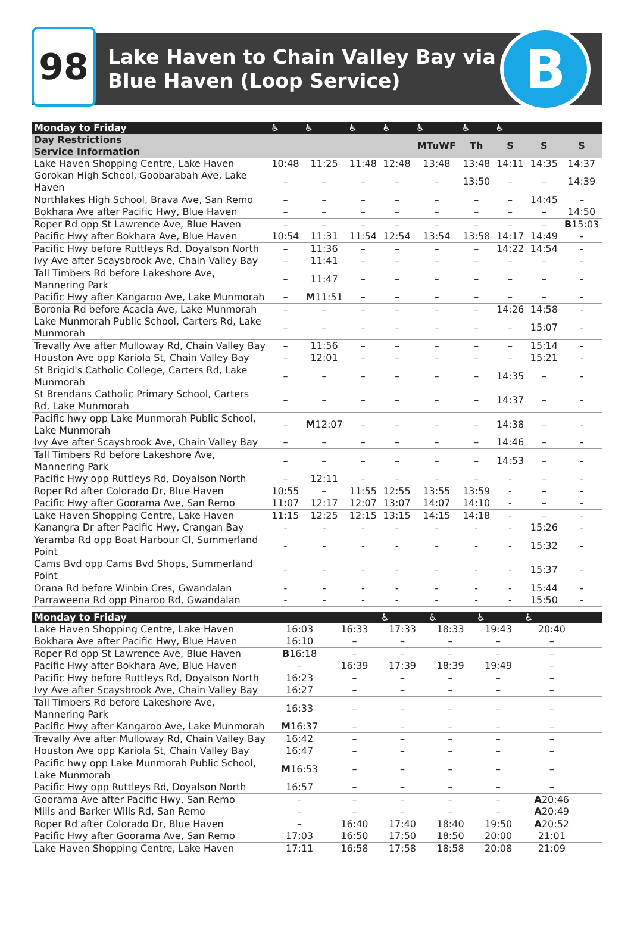98
Lake Haven to Chain Valley Bay via
Blue Haven (Loop Service)
B
| Monday to Friday | ♿ | ♿ | ♿ | ♿ | ♿ | ♿ | ♿ | | |
| --- | --- | --- | --- | --- | --- | --- | --- | --- | --- |
| Day Restrictions Service Information | | | | | MTuWF | Th | S | S | S |
| Lake Haven Shopping Centre, Lake Haven | 10:48 | 11:25 | 11:48 | 12:48 | 13:48 | 13:48 | 14:11 | 14:35 | 14:37 |
| Gorokan High School, Goobarabah Ave, Lake Haven | – | – | – | – | – | 13:50 | – | – | 14:39 |
| Northlakes High School, Brava Ave, San Remo | – | – | – | – | – | – | – | 14:45 | – |
| Bokhara Ave after Pacific Hwy, Blue Haven | – | – | – | – | – | – | – | – | 14:50 |
| Roper Rd opp St Lawrence Ave, Blue Haven | – | – | – | – | – | – | – | – | B 15:03 |
| Pacific Hwy after Bokhara Ave, Blue Haven | 10:54 | 11:31 | 11:54 | 12:54 | 13:54 | 13:58 | 14:17 | 14:49 | - |
| Pacific Hwy before Ruttleys Rd, Doyalson North | – | 11:36 | – | – | – | – | 14:22 | 14:54 | - |
| Ivy Ave after Scaysbrook Ave, Chain Valley Bay | – | 11:41 | – | – | – | – | – | – | - |
| Tall Timbers Rd before Lakeshore Ave, Mannering Park | – | 11:47 | – | – | – | – | – | – | - |
| Pacific Hwy after Kangaroo Ave, Lake Munmorah | – | M 11:51 | – | – | – | – | – | – | - |
| Boronia Rd before Acacia Ave, Lake Munmorah | – | – | – | – | – | – | 14:26 | 14:58 | - |
| Lake Munmorah Public School, Carters Rd, Lake Munmorah | – | – | – | – | – | – | – | 15:07 | - |
| Trevally Ave after Mulloway Rd, Chain Valley Bay | – | 11:56 | – | – | – | – | – | 15:14 | - |
| Houston Ave opp Kariola St, Chain Valley Bay | – | 12:01 | – | – | – | – | – | 15:21 | - |
| St Brigid's Catholic College, Carters Rd, Lake Munmorah | – | – | – | – | – | – | 14:35 | – | - |
| St Brendans Catholic Primary School, Carters Rd, Lake Munmorah | – | – | – | – | – | – | 14:37 | – | - |
| Pacific hwy opp Lake Munmorah Public School, Lake Munmorah | – | M 12:07 | – | – | – | – | 14:38 | – | - |
| Ivy Ave after Scaysbrook Ave, Chain Valley Bay | – | – | – | – | – | – | 14:46 | – | - |
| Tall Timbers Rd before Lakeshore Ave, Mannering Park | – | – | – | – | – | – | 14:53 | – | - |
| Pacific Hwy opp Ruttleys Rd, Doyalson North | – | 12:11 | – | – | – | – | - | – | - |
| Roper Rd after Colorado Dr, Blue Haven | 10:55 | – | 11:55 | 12:55 | 13:55 | 13:59 | - | – | - |
| Pacific Hwy after Goorama Ave, San Remo | 11:07 | 12:17 | 12:07 | 13:07 | 14:07 | 14:10 | - | – | - |
| Lake Haven Shopping Centre, Lake Haven | 11:15 | 12:25 | 12:15 | 13:15 | 14:15 | 14:18 | - | – | - |
| Kanangra Dr after Pacific Hwy, Crangan Bay | - | - | - | - | - | - | - | 15:26 | - |
| Yeramba Rd opp Boat Harbour Cl, Summerland Point | - | - | - | - | - | - | - | 15:32 | - |
| Cams Bvd opp Cams Bvd Shops, Summerland Point | - | - | - | - | - | - | - | 15:37 | - |
| Orana Rd before Winbin Cres, Gwandalan | - | - | - | - | - | - | - | 15:44 | - |
| Parraweena Rd opp Pinaroo Rd, Gwandalan | - | - | - | - | - | - | - | 15:50 | - |
| Monday to Friday | | | ♿ | ♿ | ♿ | ♿ | | | |
| --- | --- | --- | --- | --- | --- | --- | --- | --- | --- |
| Lake Haven Shopping Centre, Lake Haven | 16:03 | 16:33 | 17:33 | 18:33 | 19:43 | 20:40 | | | |
| Bokhara Ave after Pacific Hwy, Blue Haven | 16:10 | – | – | – | – | – | | | |
| Roper Rd opp St Lawrence Ave, Blue Haven | B 16:18 | – | – | – | – | – | | | |
| Pacific Hwy after Bokhara Ave, Blue Haven | – | 16:39 | 17:39 | 18:39 | 19:49 | – | | | |
| Pacific Hwy before Ruttleys Rd, Doyalson North | 16:23 | – | – | – | – | – | | | |
| Ivy Ave after Scaysbrook Ave, Chain Valley Bay | 16:27 | – | – | – | – | – | | | |
| Tall Timbers Rd before Lakeshore Ave, Mannering Park | 16:33 | – | – | – | – | – | | | |
| Pacific Hwy after Kangaroo Ave, Lake Munmorah | M 16:37 | – | – | – | – | – | | | |
| Trevally Ave after Mulloway Rd, Chain Valley Bay | 16:42 | – | – | – | – | – | | | |
| Houston Ave opp Kariola St, Chain Valley Bay | 16:47 | – | – | – | – | – | | | |
| Pacific hwy opp Lake Munmorah Public School, Lake Munmorah | M 16:53 | – | – | – | – | – | | | |
| Pacific Hwy opp Ruttleys Rd, Doyalson North | 16:57 | – | – | – | – | – | | | |
| Goorama Ave after Pacific Hwy, San Remo | – | – | – | – | – | A 20:46 | | | |
| Mills and Barker Wills Rd, San Remo | – | – | – | – | – | A 20:49 | | | |
| Roper Rd after Colorado Dr, Blue Haven | – | 16:40 | 17:40 | 18:40 | 19:50 | A 20:52 | | | |
| Pacific Hwy after Goorama Ave, San Remo | 17:03 | 16:50 | 17:50 | 18:50 | 20:00 | 21:01 | | | |
| Lake Haven Shopping Centre, Lake Haven | 17:11 | 16:58 | 17:58 | 18:58 | 20:08 | 21:09 | | | |